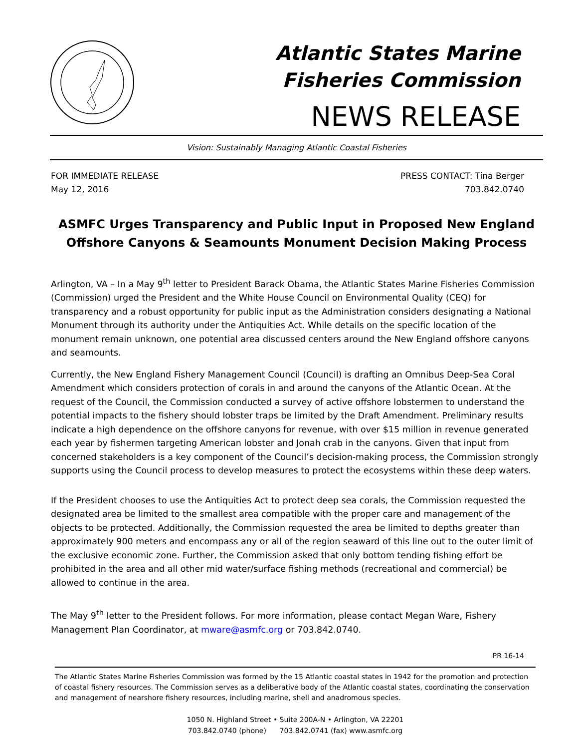Atlantic States Marine
Fisheries Commission
NEWS RELEASE
Vision: Sustainably Managing Atlantic Coastal Fisheries
FOR IMMEDIATE RELEASE
May 12, 2016
PRESS CONTACT: Tina Berger
703.842.0740
ASMFC Urges Transparency and Public Input in Proposed New England Offshore Canyons & Seamounts Monument Decision Making Process
Arlington, VA – In a May 9<sup>th</sup> letter to President Barack Obama, the Atlantic States Marine Fisheries Commission (Commission) urged the President and the White House Council on Environmental Quality (CEQ) for transparency and a robust opportunity for public input as the Administration considers designating a National Monument through its authority under the Antiquities Act. While details on the specific location of the monument remain unknown, one potential area discussed centers around the New England offshore canyons and seamounts.
Currently, the New England Fishery Management Council (Council) is drafting an Omnibus Deep-Sea Coral Amendment which considers protection of corals in and around the canyons of the Atlantic Ocean. At the request of the Council, the Commission conducted a survey of active offshore lobstermen to understand the potential impacts to the fishery should lobster traps be limited by the Draft Amendment. Preliminary results indicate a high dependence on the offshore canyons for revenue, with over $15 million in revenue generated each year by fishermen targeting American lobster and Jonah crab in the canyons. Given that input from concerned stakeholders is a key component of the Council’s decision-making process, the Commission strongly supports using the Council process to develop measures to protect the ecosystems within these deep waters.
If the President chooses to use the Antiquities Act to protect deep sea corals, the Commission requested the designated area be limited to the smallest area compatible with the proper care and management of the objects to be protected. Additionally, the Commission requested the area be limited to depths greater than approximately 900 meters and encompass any or all of the region seaward of this line out to the outer limit of the exclusive economic zone. Further, the Commission asked that only bottom tending fishing effort be prohibited in the area and all other mid water/surface fishing methods (recreational and commercial) be allowed to continue in the area.
The May 9<sup>th</sup> letter to the President follows. For more information, please contact Megan Ware, Fishery Management Plan Coordinator, at mware@asmfc.org or 703.842.0740.
PR 16-14
The Atlantic States Marine Fisheries Commission was formed by the 15 Atlantic coastal states in 1942 for the promotion and protection of coastal fishery resources. The Commission serves as a deliberative body of the Atlantic coastal states, coordinating the conservation and management of nearshore fishery resources, including marine, shell and anadromous species.
1050 N. Highland Street • Suite 200A-N • Arlington, VA 22201
703.842.0740 (phone) 703.842.0741 (fax) www.asmfc.org